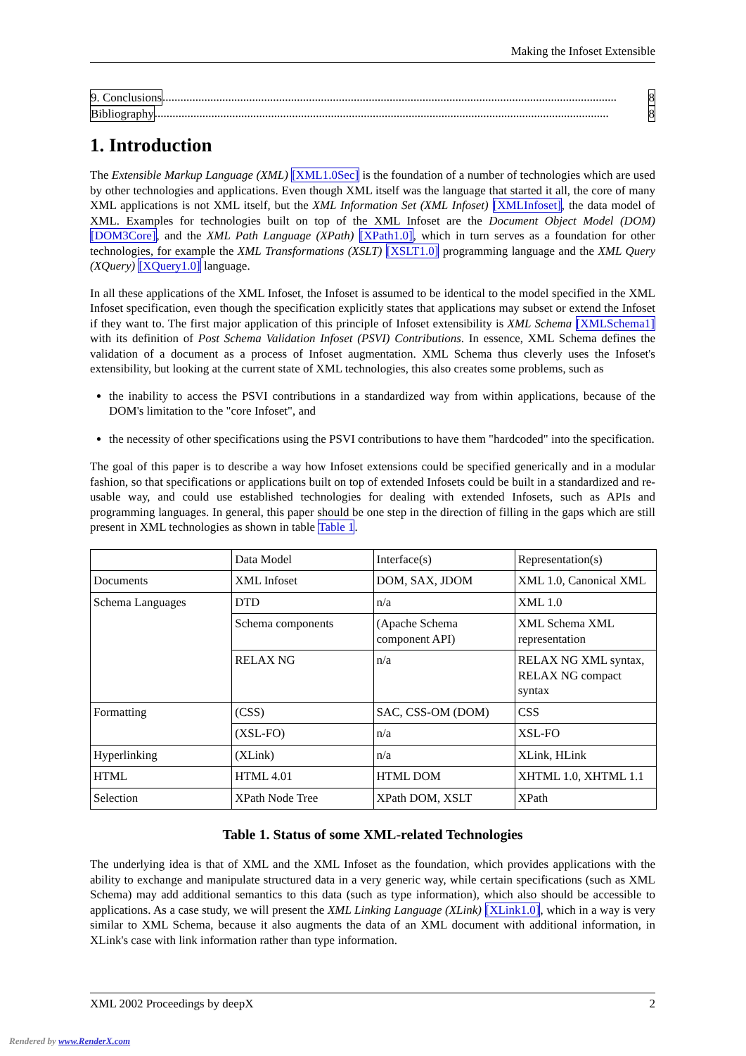Making the Infoset Extensible
9. Conclusions ........................................................................................................................................................ 8
Bibliography ........................................................................................................................................................ 8
1. Introduction
The Extensible Markup Language (XML) [XML1.0Sec] is the foundation of a number of technologies which are used by other technologies and applications. Even though XML itself was the language that started it all, the core of many XML applications is not XML itself, but the XML Information Set (XML Infoset) [XMLInfoset], the data model of XML. Examples for technologies built on top of the XML Infoset are the Document Object Model (DOM) [DOM3Core], and the XML Path Language (XPath) [XPath1.0], which in turn serves as a foundation for other technologies, for example the XML Transformations (XSLT) [XSLT1.0] programming language and the XML Query (XQuery) [XQuery1.0] language.
In all these applications of the XML Infoset, the Infoset is assumed to be identical to the model specified in the XML Infoset specification, even though the specification explicitly states that applications may subset or extend the Infoset if they want to. The first major application of this principle of Infoset extensibility is XML Schema [XMLSchema1] with its definition of Post Schema Validation Infoset (PSVI) Contributions. In essence, XML Schema defines the validation of a document as a process of Infoset augmentation. XML Schema thus cleverly uses the Infoset's extensibility, but looking at the current state of XML technologies, this also creates some problems, such as
the inability to access the PSVI contributions in a standardized way from within applications, because of the DOM's limitation to the "core Infoset", and
the necessity of other specifications using the PSVI contributions to have them "hardcoded" into the specification.
The goal of this paper is to describe a way how Infoset extensions could be specified generically and in a modular fashion, so that specifications or applications built on top of extended Infosets could be built in a standardized and re-usable way, and could use established technologies for dealing with extended Infosets, such as APIs and programming languages. In general, this paper should be one step in the direction of filling in the gaps which are still present in XML technologies as shown in table Table 1.
| | Data Model | Interface(s) | Representation(s) |
| Documents | XML Infoset | DOM, SAX, JDOM | XML 1.0, Canonical XML |
| Schema Languages | DTD | n/a | XML 1.0 |
| | Schema components | (Apache Schema component API) | XML Schema XML representation |
| | RELAX NG | n/a | RELAX NG XML syntax, RELAX NG compact syntax |
| Formatting | (CSS) | SAC, CSS-OM (DOM) | CSS |
| | (XSL-FO) | n/a | XSL-FO |
| Hyperlinking | (XLink) | n/a | XLink, HLink |
| HTML | HTML 4.01 | HTML DOM | XHTML 1.0, XHTML 1.1 |
| Selection | XPath Node Tree | XPath DOM, XSLT | XPath |
Table 1. Status of some XML-related Technologies
The underlying idea is that of XML and the XML Infoset as the foundation, which provides applications with the ability to exchange and manipulate structured data in a very generic way, while certain specifications (such as XML Schema) may add additional semantics to this data (such as type information), which also should be accessible to applications. As a case study, we will present the XML Linking Language (XLink) [XLink1.0], which in a way is very similar to XML Schema, because it also augments the data of an XML document with additional information, in XLink's case with link information rather than type information.
XML 2002 Proceedings by deepX 2
Rendered by www.RenderX.com